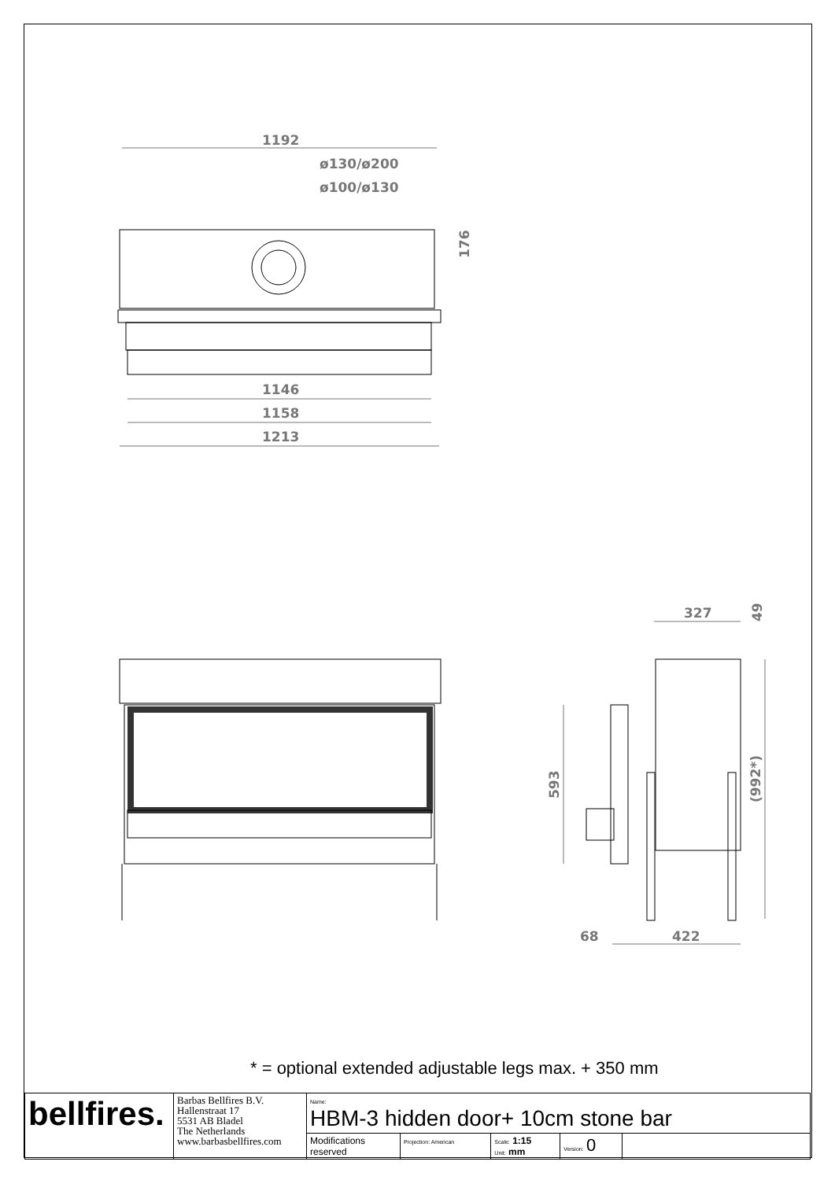1192
ø130/ø200
ø100/ø130
176
1146
1158
1213
327
49
593
(992*)
68
422
* = optional extended adjustable legs max. + 350 mm
| bellfires. | Barbas Bellfires B.V. Hallenstraat 17 5531 AB Bladel The Netherlands www.barbasbellfires.com | Name: HBM-3 hidden door+ 10cm stone bar | | | | |
| | | Modifications reserved | Projection: American | Scale: 1:15 Unit: mm | Version: 0 | |